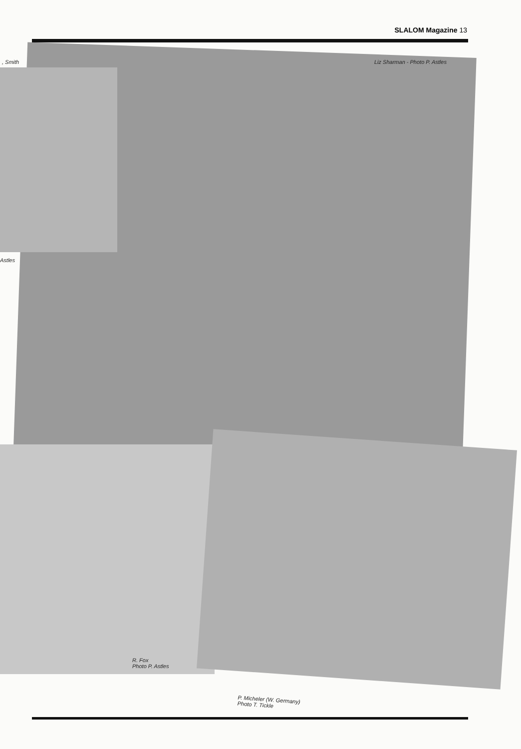SLALOM Magazine 13
, Smith
Astles
Liz Sharman - Photo P. Astles
R. Fox
Photo P. Astles
P. Micheler (W. Germany)
Photo T. Tickle